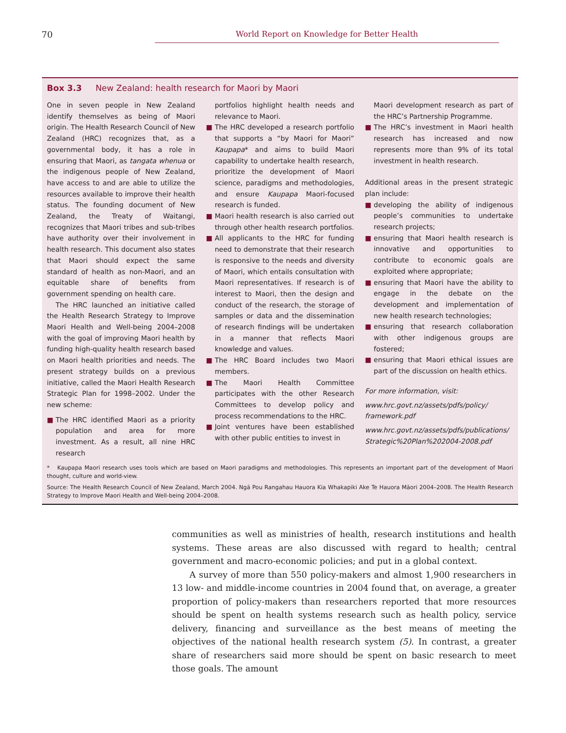70 World Report on Knowledge for Better Health
Box 3.3 New Zealand: health research for Maori by Maori
One in seven people in New Zealand identify themselves as being of Maori origin. The Health Research Council of New Zealand (HRC) recognizes that, as a governmental body, it has a role in ensuring that Maori, as tangata whenua or the indigenous people of New Zealand, have access to and are able to utilize the resources available to improve their health status. The founding document of New Zealand, the Treaty of Waitangi, recognizes that Maori tribes and sub-tribes have authority over their involvement in health research. This document also states that Maori should expect the same standard of health as non-Maori, and an equitable share of benefits from government spending on health care.
The HRC launched an initiative called the Health Research Strategy to Improve Maori Health and Well-being 2004–2008 with the goal of improving Maori health by funding high-quality health research based on Maori health priorities and needs. The present strategy builds on a previous initiative, called the Maori Health Research Strategic Plan for 1998–2002. Under the new scheme:
■ The HRC identified Maori as a priority population and area for more investment. As a result, all nine HRC research
portfolios highlight health needs and relevance to Maori.
■ The HRC developed a research portfolio that supports a “by Maori for Maori” Kaupapa* and aims to build Maori capability to undertake health research, prioritize the development of Maori science, paradigms and methodologies, and ensure Kaupapa Maori-focused research is funded.
■ Maori health research is also carried out through other health research portfolios.
■ All applicants to the HRC for funding need to demonstrate that their research is responsive to the needs and diversity of Maori, which entails consultation with Maori representatives. If research is of interest to Maori, then the design and conduct of the research, the storage of samples or data and the dissemination of research findings will be undertaken in a manner that reflects Maori knowledge and values.
■ The HRC Board includes two Maori members.
■ The Maori Health Committee participates with the other Research Committees to develop policy and process recommendations to the HRC.
■ Joint ventures have been established with other public entities to invest in
Maori development research as part of the HRC’s Partnership Programme.
■ The HRC’s investment in Maori health research has increased and now represents more than 9% of its total investment in health research.
Additional areas in the present strategic plan include:
■ developing the ability of indigenous people’s communities to undertake research projects;
■ ensuring that Maori health research is innovative and opportunities to contribute to economic goals are exploited where appropriate;
■ ensuring that Maori have the ability to engage in the debate on the development and implementation of new health research technologies;
■ ensuring that research collaboration with other indigenous groups are fostered;
■ ensuring that Maori ethical issues are part of the discussion on health ethics.
For more information, visit:
www.hrc.govt.nz/assets/pdfs/policy/ framework.pdf
www.hrc.govt.nz/assets/pdfs/publications/ Strategic%20Plan%202004-2008.pdf
* Kaupapa Maori research uses tools which are based on Maori paradigms and methodologies. This represents an important part of the development of Maori thought, culture and world-view.
Source: The Health Research Council of New Zealand, March 2004. Ngā Pou Rangahau Hauora Kia Whakapiki Ake Te Hauora Māori 2004–2008. The Health Research Strategy to Improve Maori Health and Well-being 2004–2008.
communities as well as ministries of health, research institutions and health systems. These areas are also discussed with regard to health; central government and macro-economic policies; and put in a global context.
A survey of more than 550 policy-makers and almost 1,900 researchers in 13 low- and middle-income countries in 2004 found that, on average, a greater proportion of policy-makers than researchers reported that more resources should be spent on health systems research such as health policy, service delivery, financing and surveillance as the best means of meeting the objectives of the national health research system (5). In contrast, a greater share of researchers said more should be spent on basic research to meet those goals. The amount